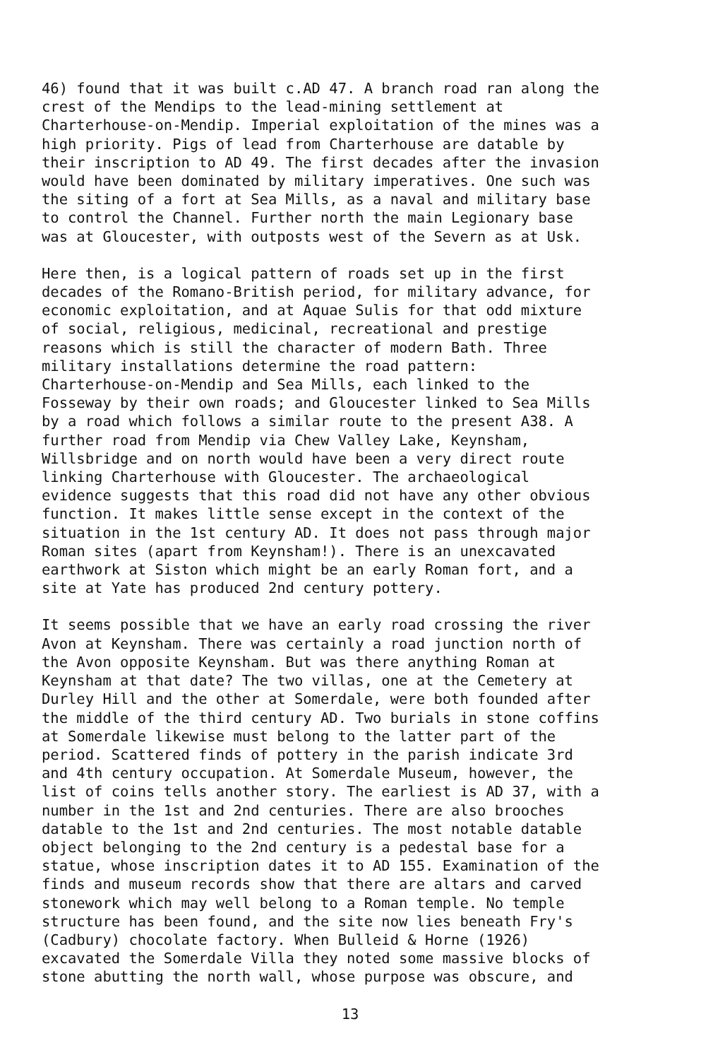46) found that it was built c.AD 47. A branch road ran along the crest of the Mendips to the lead-mining settlement at Charterhouse-on-Mendip. Imperial exploitation of the mines was a high priority. Pigs of lead from Charterhouse are datable by their inscription to AD 49. The first decades after the invasion would have been dominated by military imperatives. One such was the siting of a fort at Sea Mills, as a naval and military base to control the Channel. Further north the main Legionary base was at Gloucester, with outposts west of the Severn as at Usk.
Here then, is a logical pattern of roads set up in the first decades of the Romano-British period, for military advance, for economic exploitation, and at Aquae Sulis for that odd mixture of social, religious, medicinal, recreational and prestige reasons which is still the character of modern Bath. Three military installations determine the road pattern: Charterhouse-on-Mendip and Sea Mills, each linked to the Fosseway by their own roads; and Gloucester linked to Sea Mills by a road which follows a similar route to the present A38. A further road from Mendip via Chew Valley Lake, Keynsham, Willsbridge and on north would have been a very direct route linking Charterhouse with Gloucester. The archaeological evidence suggests that this road did not have any other obvious function. It makes little sense except in the context of the situation in the 1st century AD. It does not pass through major Roman sites (apart from Keynsham!). There is an unexcavated earthwork at Siston which might be an early Roman fort, and a site at Yate has produced 2nd century pottery.
It seems possible that we have an early road crossing the river Avon at Keynsham. There was certainly a road junction north of the Avon opposite Keynsham. But was there anything Roman at Keynsham at that date? The two villas, one at the Cemetery at Durley Hill and the other at Somerdale, were both founded after the middle of the third century AD. Two burials in stone coffins at Somerdale likewise must belong to the latter part of the period. Scattered finds of pottery in the parish indicate 3rd and 4th century occupation. At Somerdale Museum, however, the list of coins tells another story. The earliest is AD 37, with a number in the 1st and 2nd centuries. There are also brooches datable to the 1st and 2nd centuries. The most notable datable object belonging to the 2nd century is a pedestal base for a statue, whose inscription dates it to AD 155. Examination of the finds and museum records show that there are altars and carved stonework which may well belong to a Roman temple. No temple structure has been found, and the site now lies beneath Fry's (Cadbury) chocolate factory. When Bulleid & Horne (1926) excavated the Somerdale Villa they noted some massive blocks of stone abutting the north wall, whose purpose was obscure, and
13